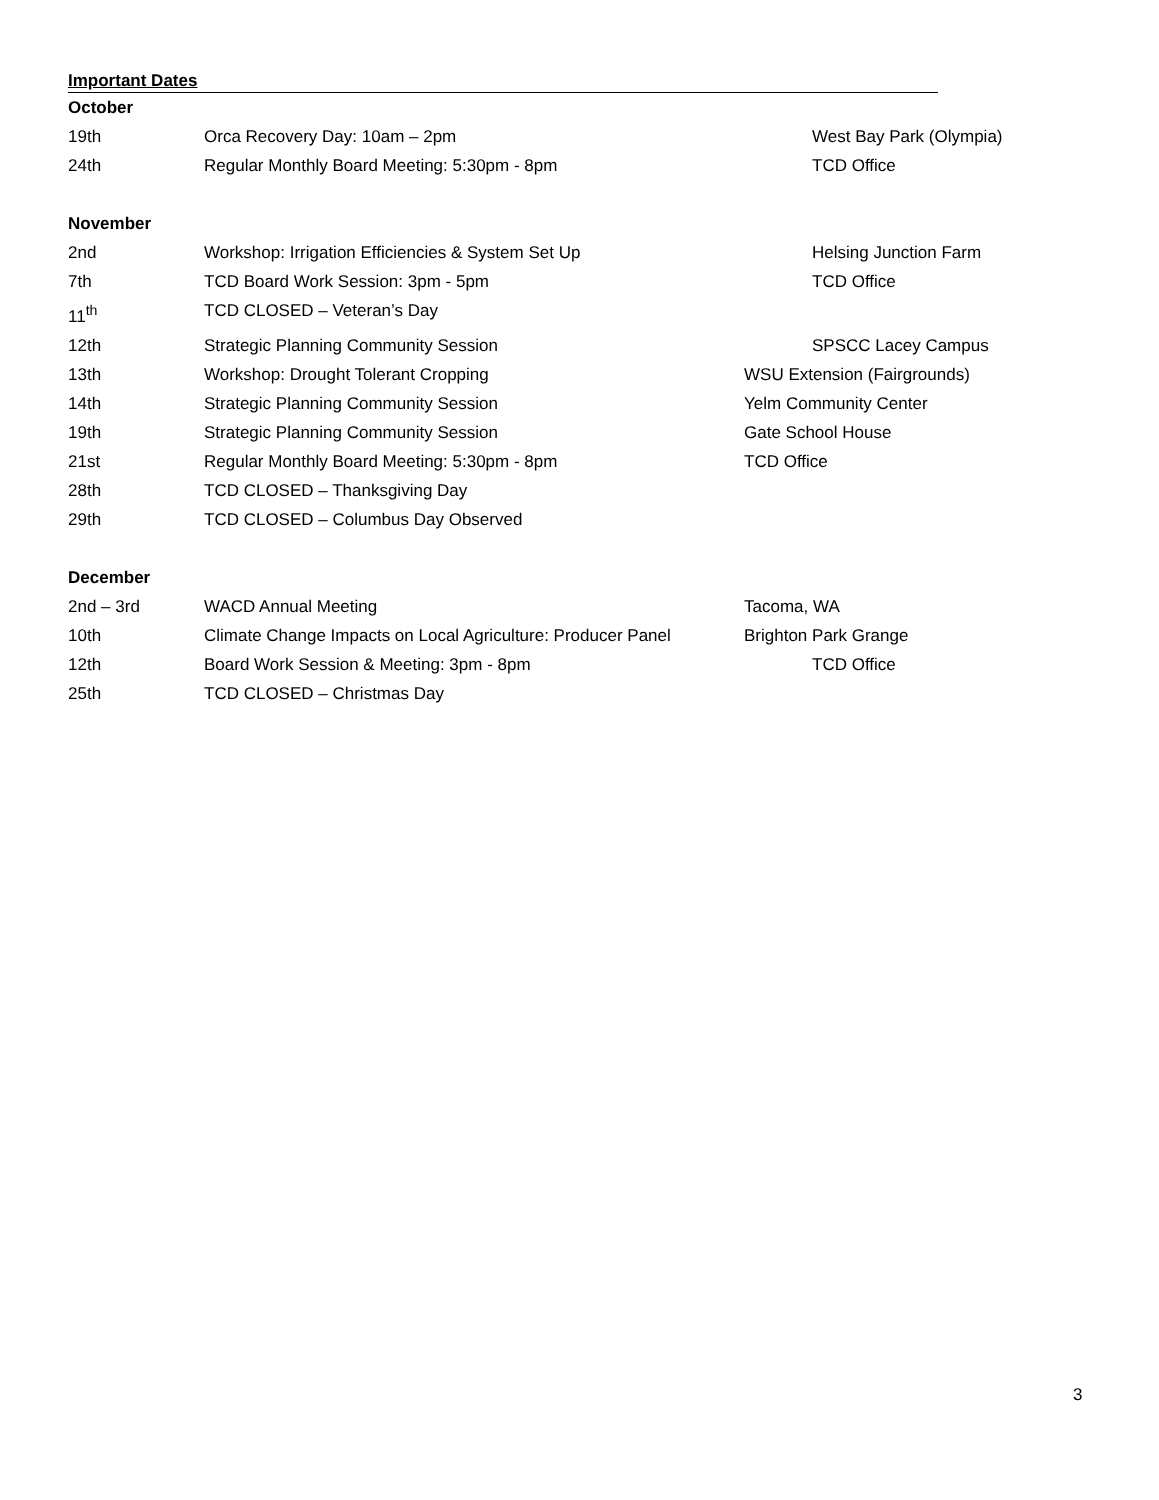Important Dates
October
19th Orca Recovery Day: 10am – 2pm West Bay Park (Olympia)
24th Regular Monthly Board Meeting: 5:30pm - 8pm TCD Office
November
2nd Workshop: Irrigation Efficiencies & System Set Up Helsing Junction Farm
7th TCD Board Work Session: 3pm - 5pm TCD Office
11<sup>th</sup> TCD CLOSED – Veteran’s Day
12th Strategic Planning Community Session SPSCC Lacey Campus
13th Workshop: Drought Tolerant Cropping WSU Extension (Fairgrounds)
14th Strategic Planning Community Session Yelm Community Center
19th Strategic Planning Community Session Gate School House
21st Regular Monthly Board Meeting: 5:30pm - 8pm TCD Office
28th TCD CLOSED – Thanksgiving Day
29th TCD CLOSED – Columbus Day Observed
December
2nd – 3rd WACD Annual Meeting Tacoma, WA
10th Climate Change Impacts on Local Agriculture: Producer Panel Brighton Park Grange
12th Board Work Session & Meeting: 3pm - 8pm TCD Office
25th TCD CLOSED – Christmas Day
3